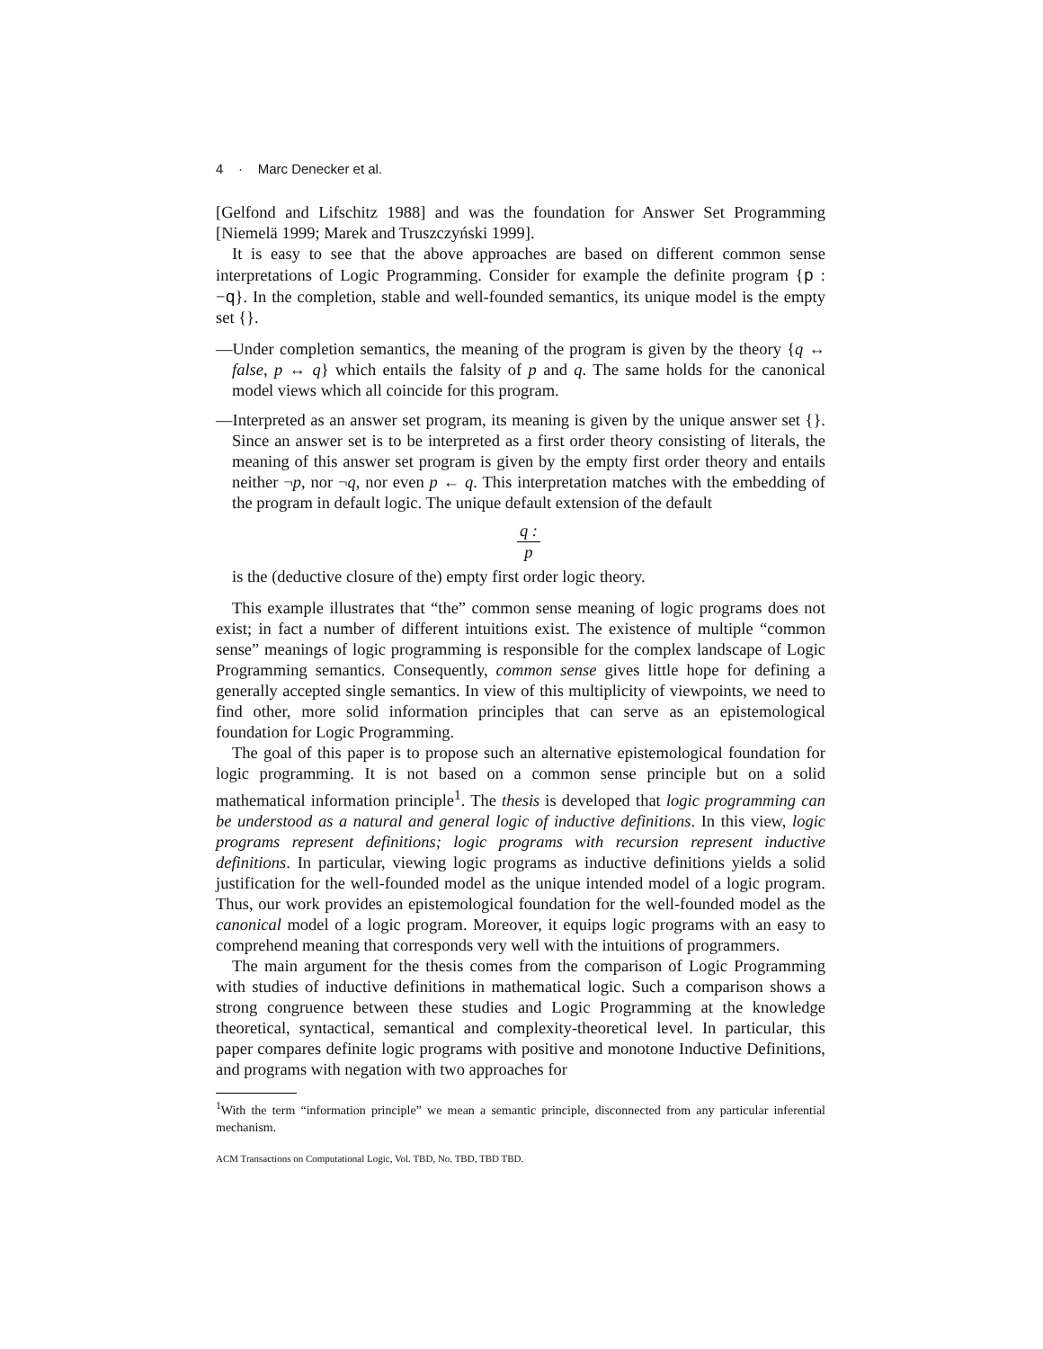4 · Marc Denecker et al.
[Gelfond and Lifschitz 1988] and was the foundation for Answer Set Programming [Niemelä 1999; Marek and Truszczyński 1999].
It is easy to see that the above approaches are based on different common sense interpretations of Logic Programming. Consider for example the definite program {p : −q}. In the completion, stable and well-founded semantics, its unique model is the empty set {}.
—Under completion semantics, the meaning of the program is given by the theory {q ↔ false, p ↔ q} which entails the falsity of p and q. The same holds for the canonical model views which all coincide for this program.
—Interpreted as an answer set program, its meaning is given by the unique answer set {}. Since an answer set is to be interpreted as a first order theory consisting of literals, the meaning of this answer set program is given by the empty first order theory and entails neither ¬p, nor ¬q, nor even p ← q. This interpretation matches with the embedding of the program in default logic. The unique default extension of the default
q :
p
is the (deductive closure of the) empty first order logic theory.
This example illustrates that “the” common sense meaning of logic programs does not exist; in fact a number of different intuitions exist. The existence of multiple “common sense” meanings of logic programming is responsible for the complex landscape of Logic Programming semantics. Consequently, common sense gives little hope for defining a generally accepted single semantics. In view of this multiplicity of viewpoints, we need to find other, more solid information principles that can serve as an epistemological foundation for Logic Programming.
The goal of this paper is to propose such an alternative epistemological foundation for logic programming. It is not based on a common sense principle but on a solid mathematical information principle<sup>1</sup>. The thesis is developed that logic programming can be understood as a natural and general logic of inductive definitions. In this view, logic programs represent definitions; logic programs with recursion represent inductive definitions. In particular, viewing logic programs as inductive definitions yields a solid justification for the well-founded model as the unique intended model of a logic program. Thus, our work provides an epistemological foundation for the well-founded model as the canonical model of a logic program. Moreover, it equips logic programs with an easy to comprehend meaning that corresponds very well with the intuitions of programmers.
The main argument for the thesis comes from the comparison of Logic Programming with studies of inductive definitions in mathematical logic. Such a comparison shows a strong congruence between these studies and Logic Programming at the knowledge theoretical, syntactical, semantical and complexity-theoretical level. In particular, this paper compares definite logic programs with positive and monotone Inductive Definitions, and programs with negation with two approaches for
<sup>1</sup> With the term “information principle” we mean a semantic principle, disconnected from any particular inferential mechanism.
ACM Transactions on Computational Logic, Vol. TBD, No. TBD, TBD TBD.